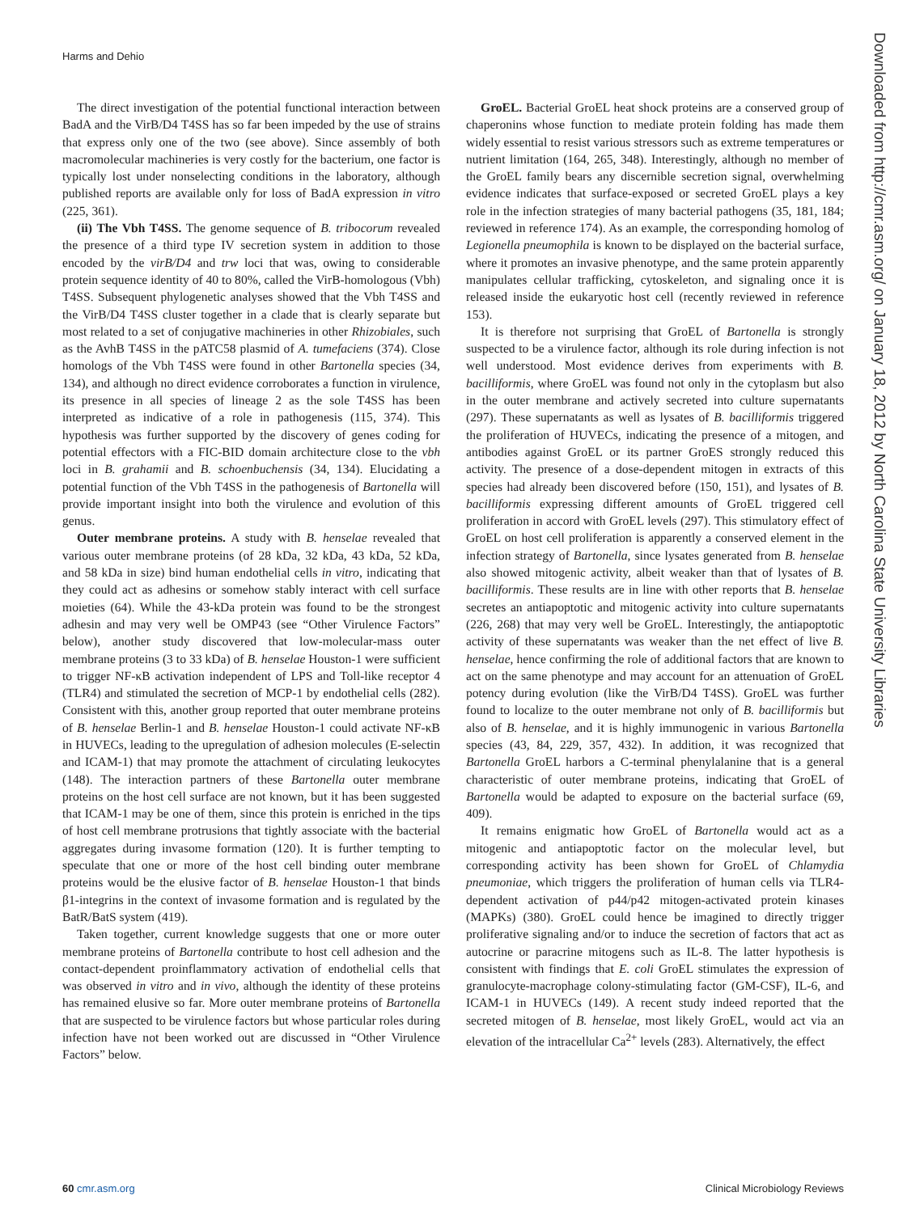Harms and Dehio
The direct investigation of the potential functional interaction between BadA and the VirB/D4 T4SS has so far been impeded by the use of strains that express only one of the two (see above). Since assembly of both macromolecular machineries is very costly for the bacterium, one factor is typically lost under nonselecting conditions in the laboratory, although published reports are available only for loss of BadA expression in vitro (225, 361).
(ii) The Vbh T4SS. The genome sequence of B. tribocorum revealed the presence of a third type IV secretion system in addition to those encoded by the virB/D4 and trw loci that was, owing to considerable protein sequence identity of 40 to 80%, called the VirB-homologous (Vbh) T4SS. Subsequent phylogenetic analyses showed that the Vbh T4SS and the VirB/D4 T4SS cluster together in a clade that is clearly separate but most related to a set of conjugative machineries in other Rhizobiales, such as the AvhB T4SS in the pATC58 plasmid of A. tumefaciens (374). Close homologs of the Vbh T4SS were found in other Bartonella species (34, 134), and although no direct evidence corroborates a function in virulence, its presence in all species of lineage 2 as the sole T4SS has been interpreted as indicative of a role in pathogenesis (115, 374). This hypothesis was further supported by the discovery of genes coding for potential effectors with a FIC-BID domain architecture close to the vbh loci in B. grahamii and B. schoenbuchensis (34, 134). Elucidating a potential function of the Vbh T4SS in the pathogenesis of Bartonella will provide important insight into both the virulence and evolution of this genus.
Outer membrane proteins. A study with B. henselae revealed that various outer membrane proteins (of 28 kDa, 32 kDa, 43 kDa, 52 kDa, and 58 kDa in size) bind human endothelial cells in vitro, indicating that they could act as adhesins or somehow stably interact with cell surface moieties (64). While the 43-kDa protein was found to be the strongest adhesin and may very well be OMP43 (see “Other Virulence Factors” below), another study discovered that low-molecular-mass outer membrane proteins (3 to 33 kDa) of B. henselae Houston-1 were sufficient to trigger NF-κB activation independent of LPS and Toll-like receptor 4 (TLR4) and stimulated the secretion of MCP-1 by endothelial cells (282). Consistent with this, another group reported that outer membrane proteins of B. henselae Berlin-1 and B. henselae Houston-1 could activate NF-κB in HUVECs, leading to the upregulation of adhesion molecules (E-selectin and ICAM-1) that may promote the attachment of circulating leukocytes (148). The interaction partners of these Bartonella outer membrane proteins on the host cell surface are not known, but it has been suggested that ICAM-1 may be one of them, since this protein is enriched in the tips of host cell membrane protrusions that tightly associate with the bacterial aggregates during invasome formation (120). It is further tempting to speculate that one or more of the host cell binding outer membrane proteins would be the elusive factor of B. henselae Houston-1 that binds β1-integrins in the context of invasome formation and is regulated by the BatR/BatS system (419).
Taken together, current knowledge suggests that one or more outer membrane proteins of Bartonella contribute to host cell adhesion and the contact-dependent proinflammatory activation of endothelial cells that was observed in vitro and in vivo, although the identity of these proteins has remained elusive so far. More outer membrane proteins of Bartonella that are suspected to be virulence factors but whose particular roles during infection have not been worked out are discussed in “Other Virulence Factors” below.
GroEL. Bacterial GroEL heat shock proteins are a conserved group of chaperonins whose function to mediate protein folding has made them widely essential to resist various stressors such as extreme temperatures or nutrient limitation (164, 265, 348). Interestingly, although no member of the GroEL family bears any discernible secretion signal, overwhelming evidence indicates that surface-exposed or secreted GroEL plays a key role in the infection strategies of many bacterial pathogens (35, 181, 184; reviewed in reference 174). As an example, the corresponding homolog of Legionella pneumophila is known to be displayed on the bacterial surface, where it promotes an invasive phenotype, and the same protein apparently manipulates cellular trafficking, cytoskeleton, and signaling once it is released inside the eukaryotic host cell (recently reviewed in reference 153).
It is therefore not surprising that GroEL of Bartonella is strongly suspected to be a virulence factor, although its role during infection is not well understood. Most evidence derives from experiments with B. bacilliformis, where GroEL was found not only in the cytoplasm but also in the outer membrane and actively secreted into culture supernatants (297). These supernatants as well as lysates of B. bacilliformis triggered the proliferation of HUVECs, indicating the presence of a mitogen, and antibodies against GroEL or its partner GroES strongly reduced this activity. The presence of a dose-dependent mitogen in extracts of this species had already been discovered before (150, 151), and lysates of B. bacilliformis expressing different amounts of GroEL triggered cell proliferation in accord with GroEL levels (297). This stimulatory effect of GroEL on host cell proliferation is apparently a conserved element in the infection strategy of Bartonella, since lysates generated from B. henselae also showed mitogenic activity, albeit weaker than that of lysates of B. bacilliformis. These results are in line with other reports that B. henselae secretes an antiapoptotic and mitogenic activity into culture supernatants (226, 268) that may very well be GroEL. Interestingly, the antiapoptotic activity of these supernatants was weaker than the net effect of live B. henselae, hence confirming the role of additional factors that are known to act on the same phenotype and may account for an attenuation of GroEL potency during evolution (like the VirB/D4 T4SS). GroEL was further found to localize to the outer membrane not only of B. bacilliformis but also of B. henselae, and it is highly immunogenic in various Bartonella species (43, 84, 229, 357, 432). In addition, it was recognized that Bartonella GroEL harbors a C-terminal phenylalanine that is a general characteristic of outer membrane proteins, indicating that GroEL of Bartonella would be adapted to exposure on the bacterial surface (69, 409).
It remains enigmatic how GroEL of Bartonella would act as a mitogenic and antiapoptotic factor on the molecular level, but corresponding activity has been shown for GroEL of Chlamydia pneumoniae, which triggers the proliferation of human cells via TLR4-dependent activation of p44/p42 mitogen-activated protein kinases (MAPKs) (380). GroEL could hence be imagined to directly trigger proliferative signaling and/or to induce the secretion of factors that act as autocrine or paracrine mitogens such as IL-8. The latter hypothesis is consistent with findings that E. coli GroEL stimulates the expression of granulocyte-macrophage colony-stimulating factor (GM-CSF), IL-6, and ICAM-1 in HUVECs (149). A recent study indeed reported that the secreted mitogen of B. henselae, most likely GroEL, would act via an elevation of the intracellular Ca<sup>2+</sup> levels (283). Alternatively, the effect
Downloaded from http://cmr.asm.org/ on January 18, 2012 by North Carolina State University Libraries
60 cmr.asm.org Clinical Microbiology Reviews